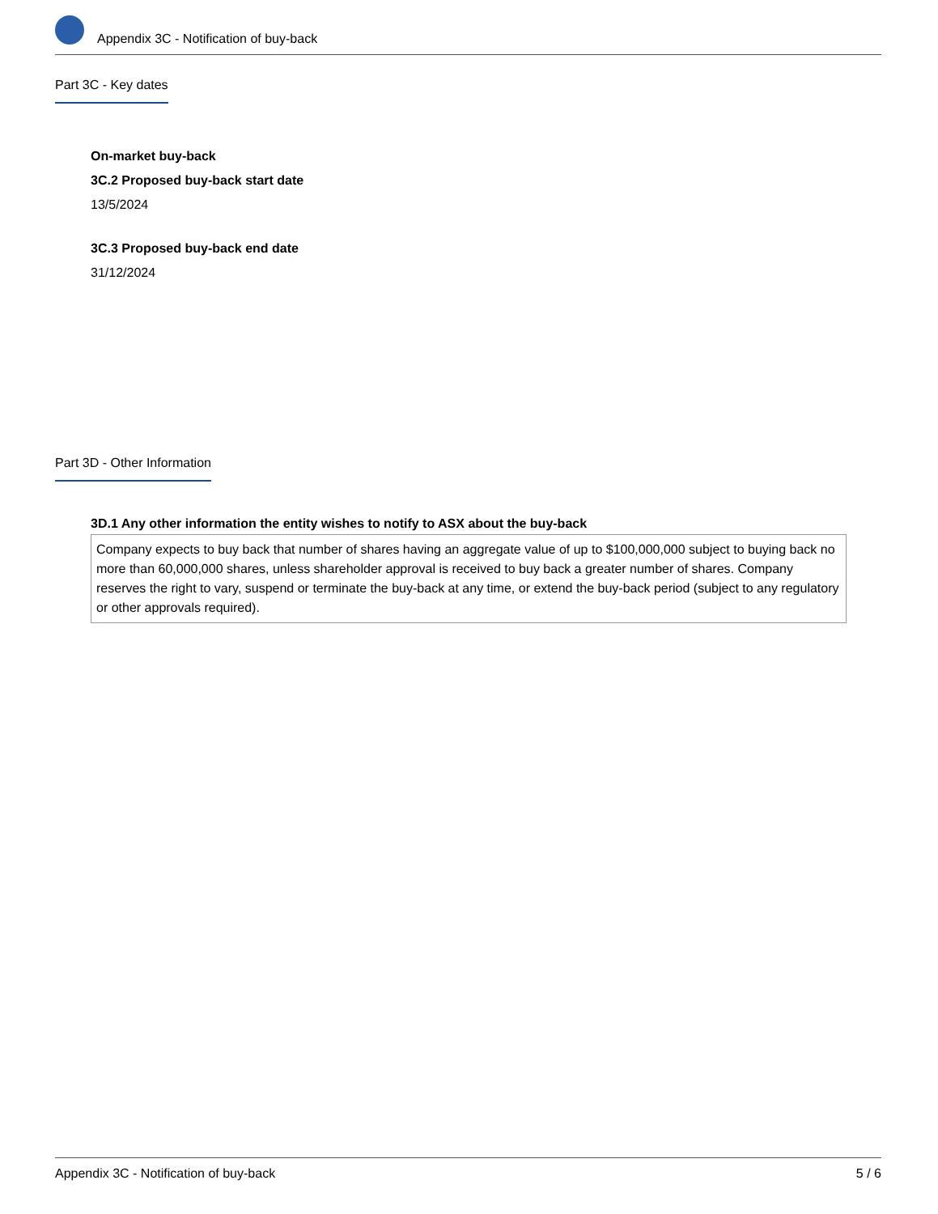Appendix 3C - Notification of buy-back
Part 3C - Key dates
On-market buy-back
3C.2 Proposed buy-back start date
13/5/2024
3C.3 Proposed buy-back end date
31/12/2024
Part 3D - Other Information
3D.1 Any other information the entity wishes to notify to ASX about the buy-back
Company expects to buy back that number of shares having an aggregate value of up to $100,000,000 subject to buying back no more than 60,000,000 shares, unless shareholder approval is received to buy back a greater number of shares. Company reserves the right to vary, suspend or terminate the buy-back at any time, or extend the buy-back period (subject to any regulatory or other approvals required).
Appendix 3C - Notification of buy-back 5 / 6